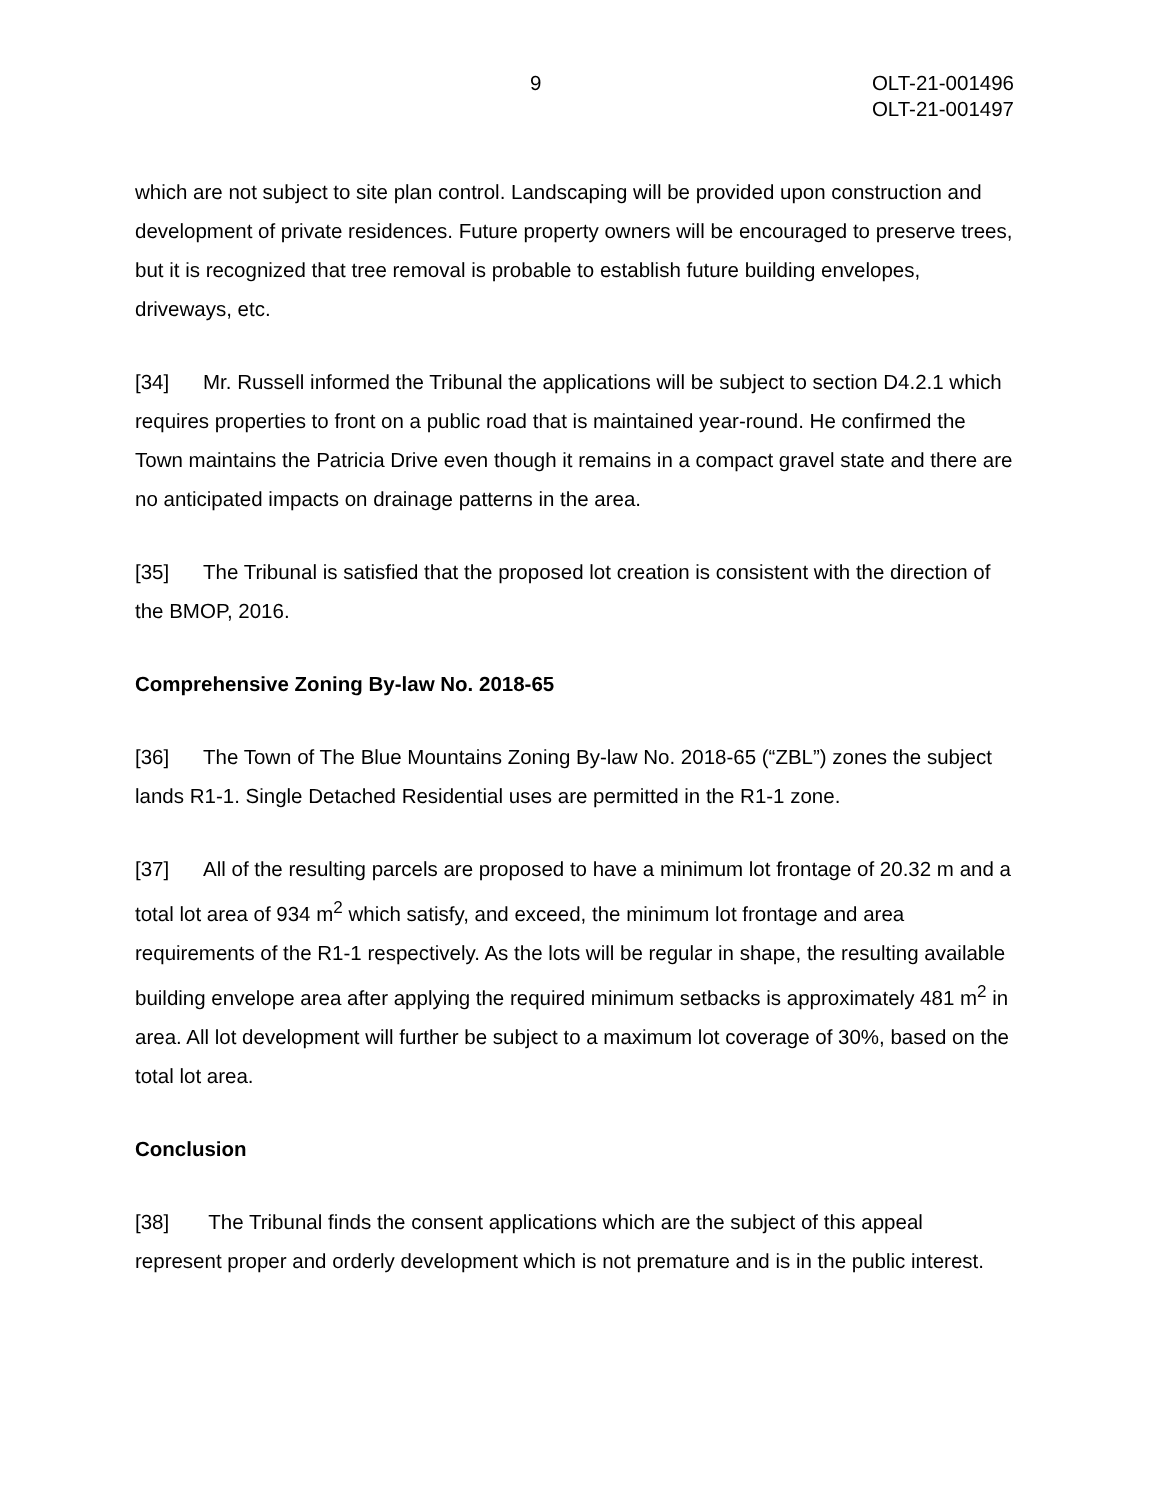9 OLT-21-001496
OLT-21-001497
which are not subject to site plan control. Landscaping will be provided upon construction and development of private residences. Future property owners will be encouraged to preserve trees, but it is recognized that tree removal is probable to establish future building envelopes, driveways, etc.
[34] Mr. Russell informed the Tribunal the applications will be subject to section D4.2.1 which requires properties to front on a public road that is maintained year-round. He confirmed the Town maintains the Patricia Drive even though it remains in a compact gravel state and there are no anticipated impacts on drainage patterns in the area.
[35] The Tribunal is satisfied that the proposed lot creation is consistent with the direction of the BMOP, 2016.
Comprehensive Zoning By-law No. 2018-65
[36] The Town of The Blue Mountains Zoning By-law No. 2018-65 (“ZBL”) zones the subject lands R1-1. Single Detached Residential uses are permitted in the R1-1 zone.
[37] All of the resulting parcels are proposed to have a minimum lot frontage of 20.32 m and a total lot area of 934 m<sup>2</sup> which satisfy, and exceed, the minimum lot frontage and area requirements of the R1-1 respectively. As the lots will be regular in shape, the resulting available building envelope area after applying the required minimum setbacks is approximately 481 m<sup>2</sup> in area. All lot development will further be subject to a maximum lot coverage of 30%, based on the total lot area.
Conclusion
[38] The Tribunal finds the consent applications which are the subject of this appeal represent proper and orderly development which is not premature and is in the public interest.